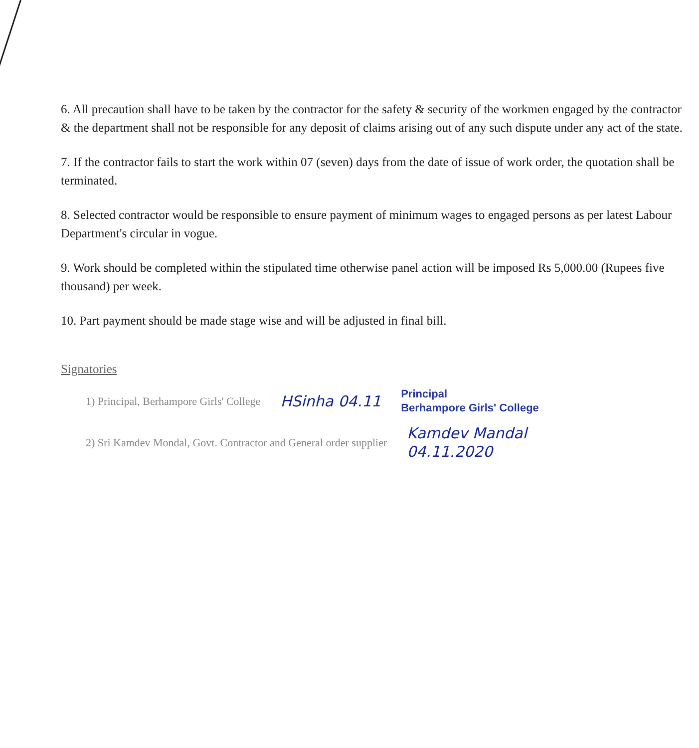6. All precaution shall have to be taken by the contractor for the safety & security of the workmen engaged by the contractor & the department shall not be responsible for any deposit of claims arising out of any such dispute under any act of the state.
7. If the contractor fails to start the work within 07 (seven) days from the date of issue of work order, the quotation shall be terminated.
8. Selected contractor would be responsible to ensure payment of minimum wages to engaged persons as per latest Labour Department's circular in vogue.
9. Work should be completed within the stipulated time otherwise panel action will be imposed Rs 5,000.00 (Rupees five thousand) per week.
10. Part payment should be made stage wise and will be adjusted in final bill.
Signatories
1) Principal, Berhampore Girls' College HSinha 04.11 Principal
Berhampore Girls' College
2) Sri Kamdev Mondal, Govt. Contractor and General order supplier Kamdev Mandal
04.11.2020